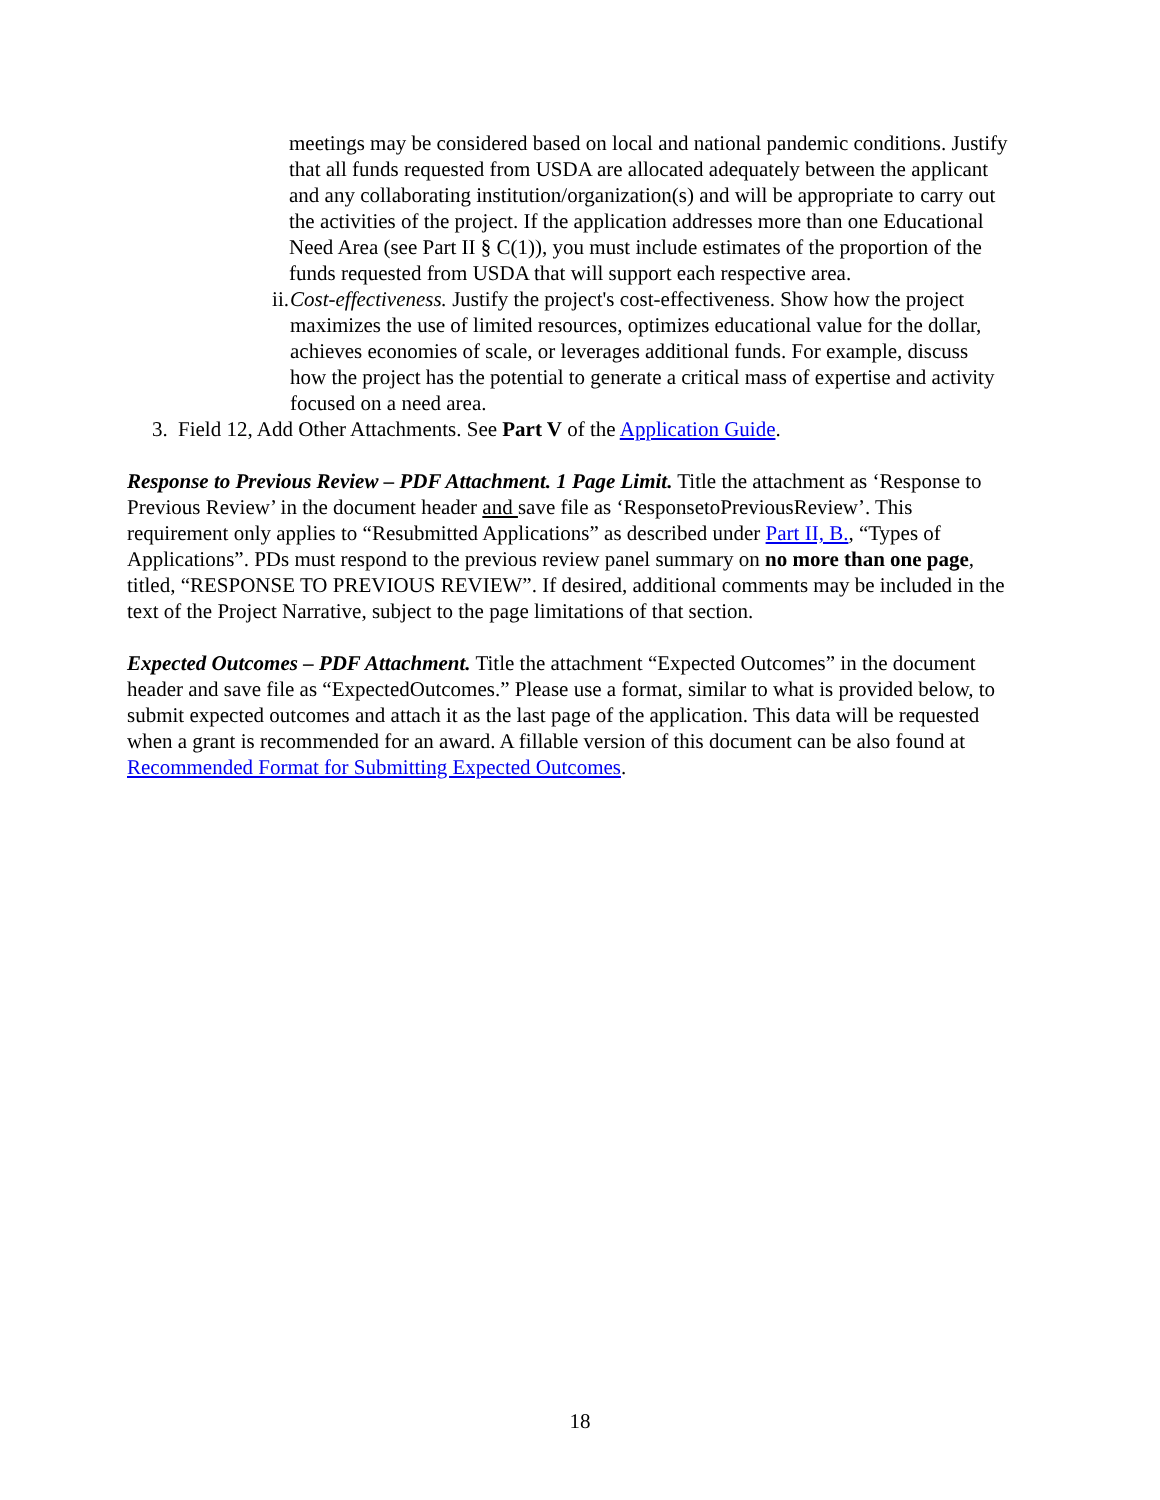meetings may be considered based on local and national pandemic conditions. Justify that all funds requested from USDA are allocated adequately between the applicant and any collaborating institution/organization(s) and will be appropriate to carry out the activities of the project. If the application addresses more than one Educational Need Area (see Part II § C(1)), you must include estimates of the proportion of the funds requested from USDA that will support each respective area.
ii. Cost-effectiveness. Justify the project's cost-effectiveness. Show how the project maximizes the use of limited resources, optimizes educational value for the dollar, achieves economies of scale, or leverages additional funds. For example, discuss how the project has the potential to generate a critical mass of expertise and activity focused on a need area.
3. Field 12, Add Other Attachments. See Part V of the Application Guide.
Response to Previous Review – PDF Attachment. 1 Page Limit. Title the attachment as ‘Response to Previous Review’ in the document header and save file as ‘ResponsetoPreviousReview’. This requirement only applies to “Resubmitted Applications” as described under Part II, B., “Types of Applications”. PDs must respond to the previous review panel summary on no more than one page, titled, “RESPONSE TO PREVIOUS REVIEW”. If desired, additional comments may be included in the text of the Project Narrative, subject to the page limitations of that section.
Expected Outcomes – PDF Attachment. Title the attachment “Expected Outcomes” in the document header and save file as “ExpectedOutcomes.” Please use a format, similar to what is provided below, to submit expected outcomes and attach it as the last page of the application. This data will be requested when a grant is recommended for an award. A fillable version of this document can be also found at Recommended Format for Submitting Expected Outcomes.
18